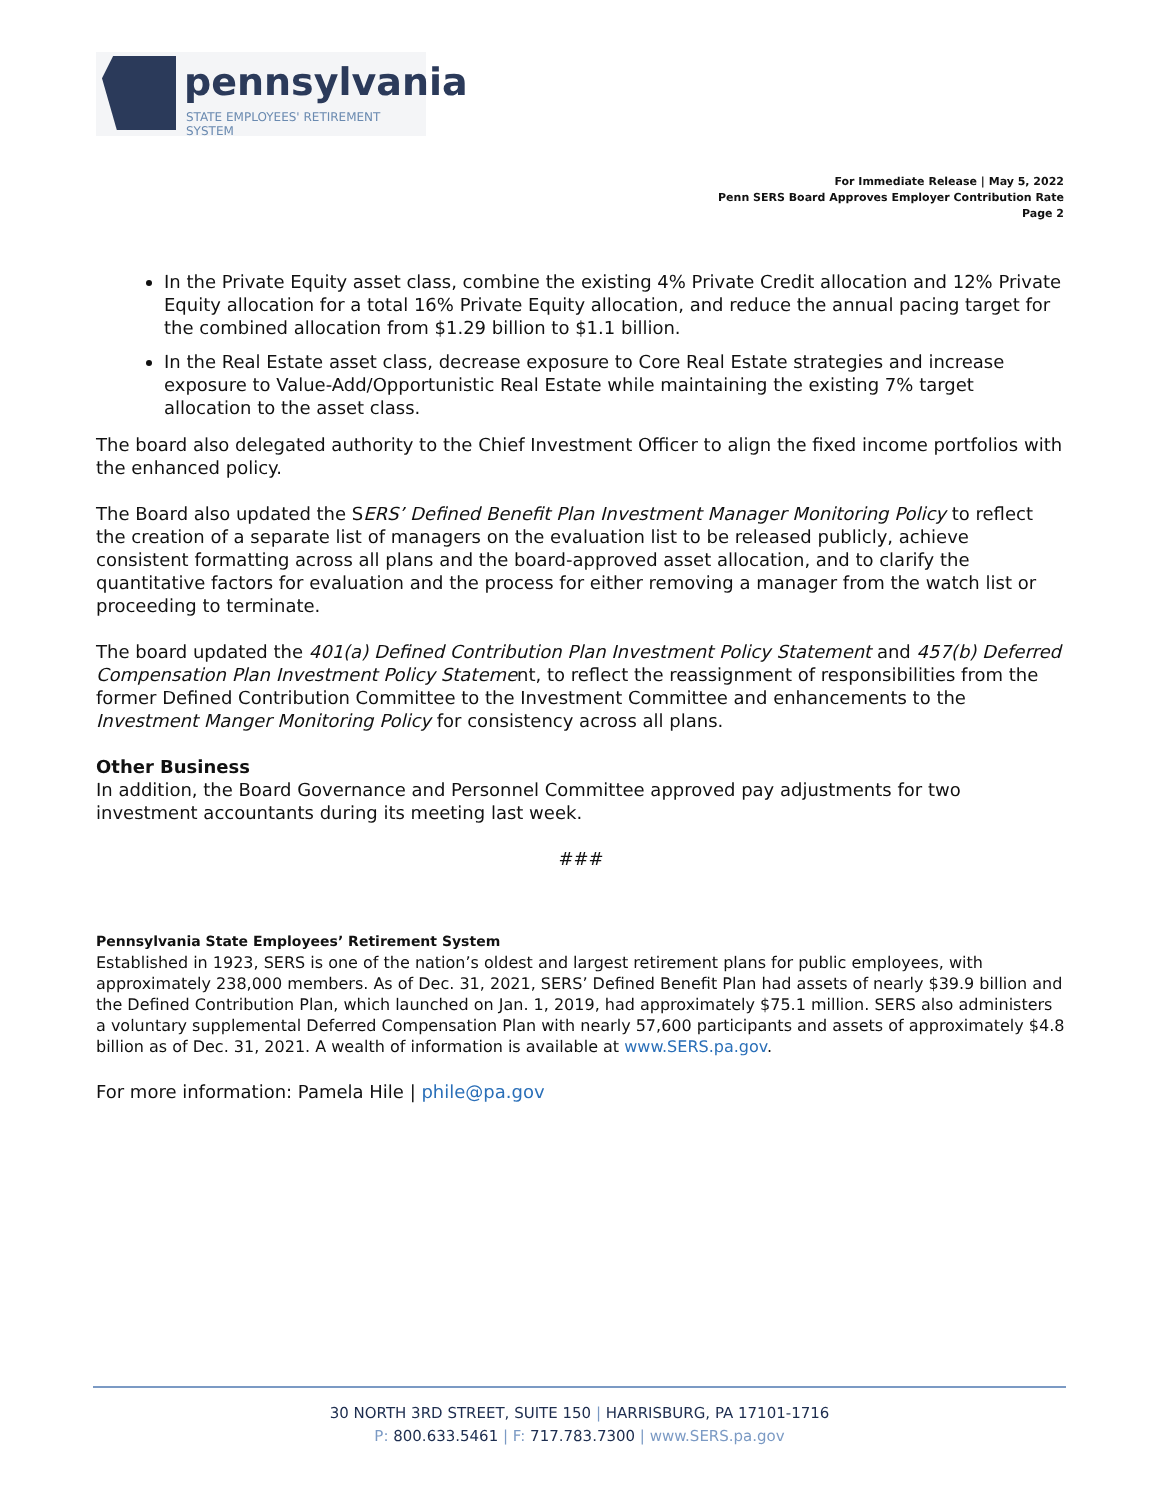pennsylvania
STATE EMPLOYEES' RETIREMENT SYSTEM
For Immediate Release | May 5, 2022
Penn SERS Board Approves Employer Contribution Rate
Page 2
In the Private Equity asset class, combine the existing 4% Private Credit allocation and 12% Private Equity allocation for a total 16% Private Equity allocation, and reduce the annual pacing target for the combined allocation from $1.29 billion to $1.1 billion.
In the Real Estate asset class, decrease exposure to Core Real Estate strategies and increase exposure to Value-Add/Opportunistic Real Estate while maintaining the existing 7% target allocation to the asset class.
The board also delegated authority to the Chief Investment Officer to align the fixed income portfolios with the enhanced policy.
The Board also updated the SERS’ Defined Benefit Plan Investment Manager Monitoring Policy to reflect the creation of a separate list of managers on the evaluation list to be released publicly, achieve consistent formatting across all plans and the board-approved asset allocation, and to clarify the quantitative factors for evaluation and the process for either removing a manager from the watch list or proceeding to terminate.
The board updated the 401(a) Defined Contribution Plan Investment Policy Statement and 457(b) Deferred Compensation Plan Investment Policy Statement, to reflect the reassignment of responsibilities from the former Defined Contribution Committee to the Investment Committee and enhancements to the Investment Manger Monitoring Policy for consistency across all plans.
Other Business
In addition, the Board Governance and Personnel Committee approved pay adjustments for two investment accountants during its meeting last week.
###
Pennsylvania State Employees’ Retirement System
Established in 1923, SERS is one of the nation’s oldest and largest retirement plans for public employees, with approximately 238,000 members. As of Dec. 31, 2021, SERS’ Defined Benefit Plan had assets of nearly $39.9 billion and the Defined Contribution Plan, which launched on Jan. 1, 2019, had approximately $75.1 million. SERS also administers a voluntary supplemental Deferred Compensation Plan with nearly 57,600 participants and assets of approximately $4.8 billion as of Dec. 31, 2021. A wealth of information is available at www.SERS.pa.gov.
For more information: Pamela Hile | phile@pa.gov
30 NORTH 3RD STREET, SUITE 150 | HARRISBURG, PA 17101-1716
P: 800.633.5461 | F: 717.783.7300 | www.SERS.pa.gov